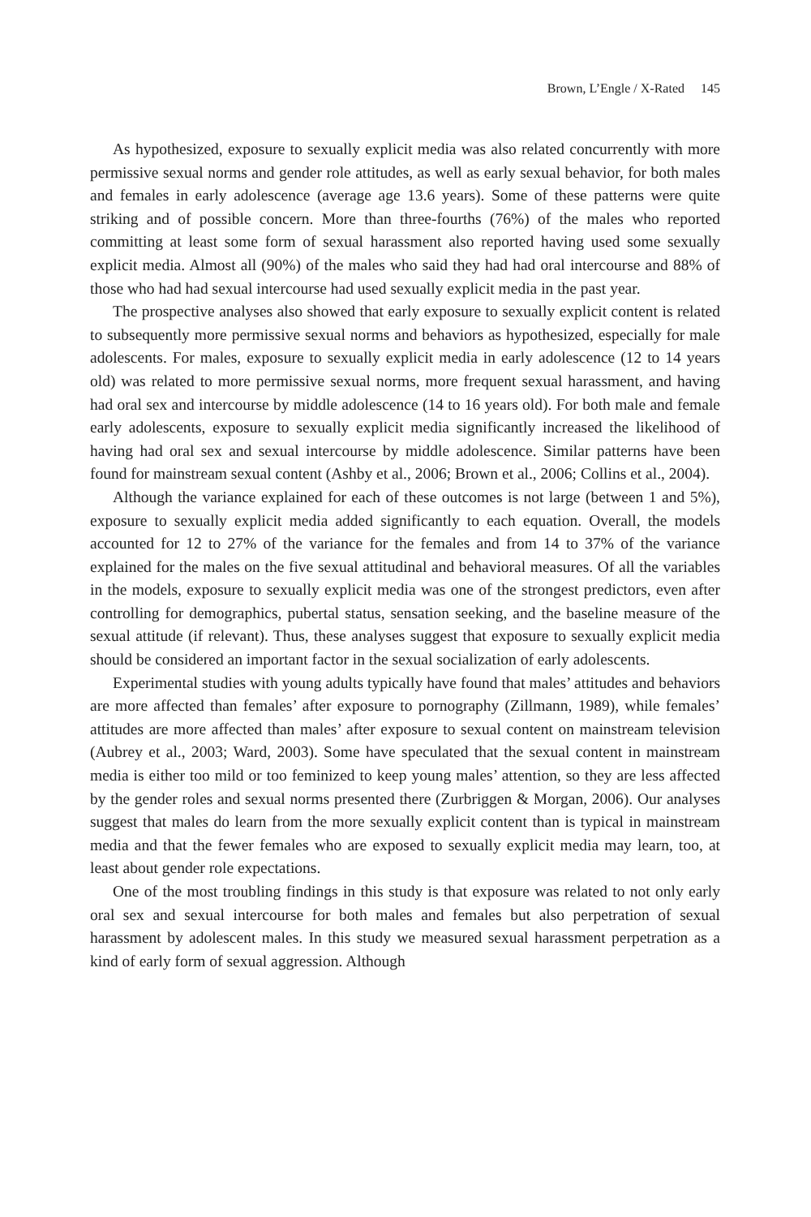Brown, L’Engle / X-Rated 145
As hypothesized, exposure to sexually explicit media was also related concurrently with more permissive sexual norms and gender role attitudes, as well as early sexual behavior, for both males and females in early adolescence (average age 13.6 years). Some of these patterns were quite striking and of possible concern. More than three-fourths (76%) of the males who reported committing at least some form of sexual harassment also reported having used some sexually explicit media. Almost all (90%) of the males who said they had had oral intercourse and 88% of those who had had sexual intercourse had used sexually explicit media in the past year.
The prospective analyses also showed that early exposure to sexually explicit content is related to subsequently more permissive sexual norms and behaviors as hypothesized, especially for male adolescents. For males, exposure to sexually explicit media in early adolescence (12 to 14 years old) was related to more permissive sexual norms, more frequent sexual harassment, and having had oral sex and intercourse by middle adolescence (14 to 16 years old). For both male and female early adolescents, exposure to sexually explicit media significantly increased the likelihood of having had oral sex and sexual intercourse by middle adolescence. Similar patterns have been found for mainstream sexual content (Ashby et al., 2006; Brown et al., 2006; Collins et al., 2004).
Although the variance explained for each of these outcomes is not large (between 1 and 5%), exposure to sexually explicit media added significantly to each equation. Overall, the models accounted for 12 to 27% of the variance for the females and from 14 to 37% of the variance explained for the males on the five sexual attitudinal and behavioral measures. Of all the variables in the models, exposure to sexually explicit media was one of the strongest predictors, even after controlling for demographics, pubertal status, sensation seeking, and the baseline measure of the sexual attitude (if relevant). Thus, these analyses suggest that exposure to sexually explicit media should be considered an important factor in the sexual socialization of early adolescents.
Experimental studies with young adults typically have found that males’ attitudes and behaviors are more affected than females’ after exposure to pornography (Zillmann, 1989), while females’ attitudes are more affected than males’ after exposure to sexual content on mainstream television (Aubrey et al., 2003; Ward, 2003). Some have speculated that the sexual content in mainstream media is either too mild or too feminized to keep young males’ attention, so they are less affected by the gender roles and sexual norms presented there (Zurbriggen & Morgan, 2006). Our analyses suggest that males do learn from the more sexually explicit content than is typical in mainstream media and that the fewer females who are exposed to sexually explicit media may learn, too, at least about gender role expectations.
One of the most troubling findings in this study is that exposure was related to not only early oral sex and sexual intercourse for both males and females but also perpetration of sexual harassment by adolescent males. In this study we measured sexual harassment perpetration as a kind of early form of sexual aggression. Although